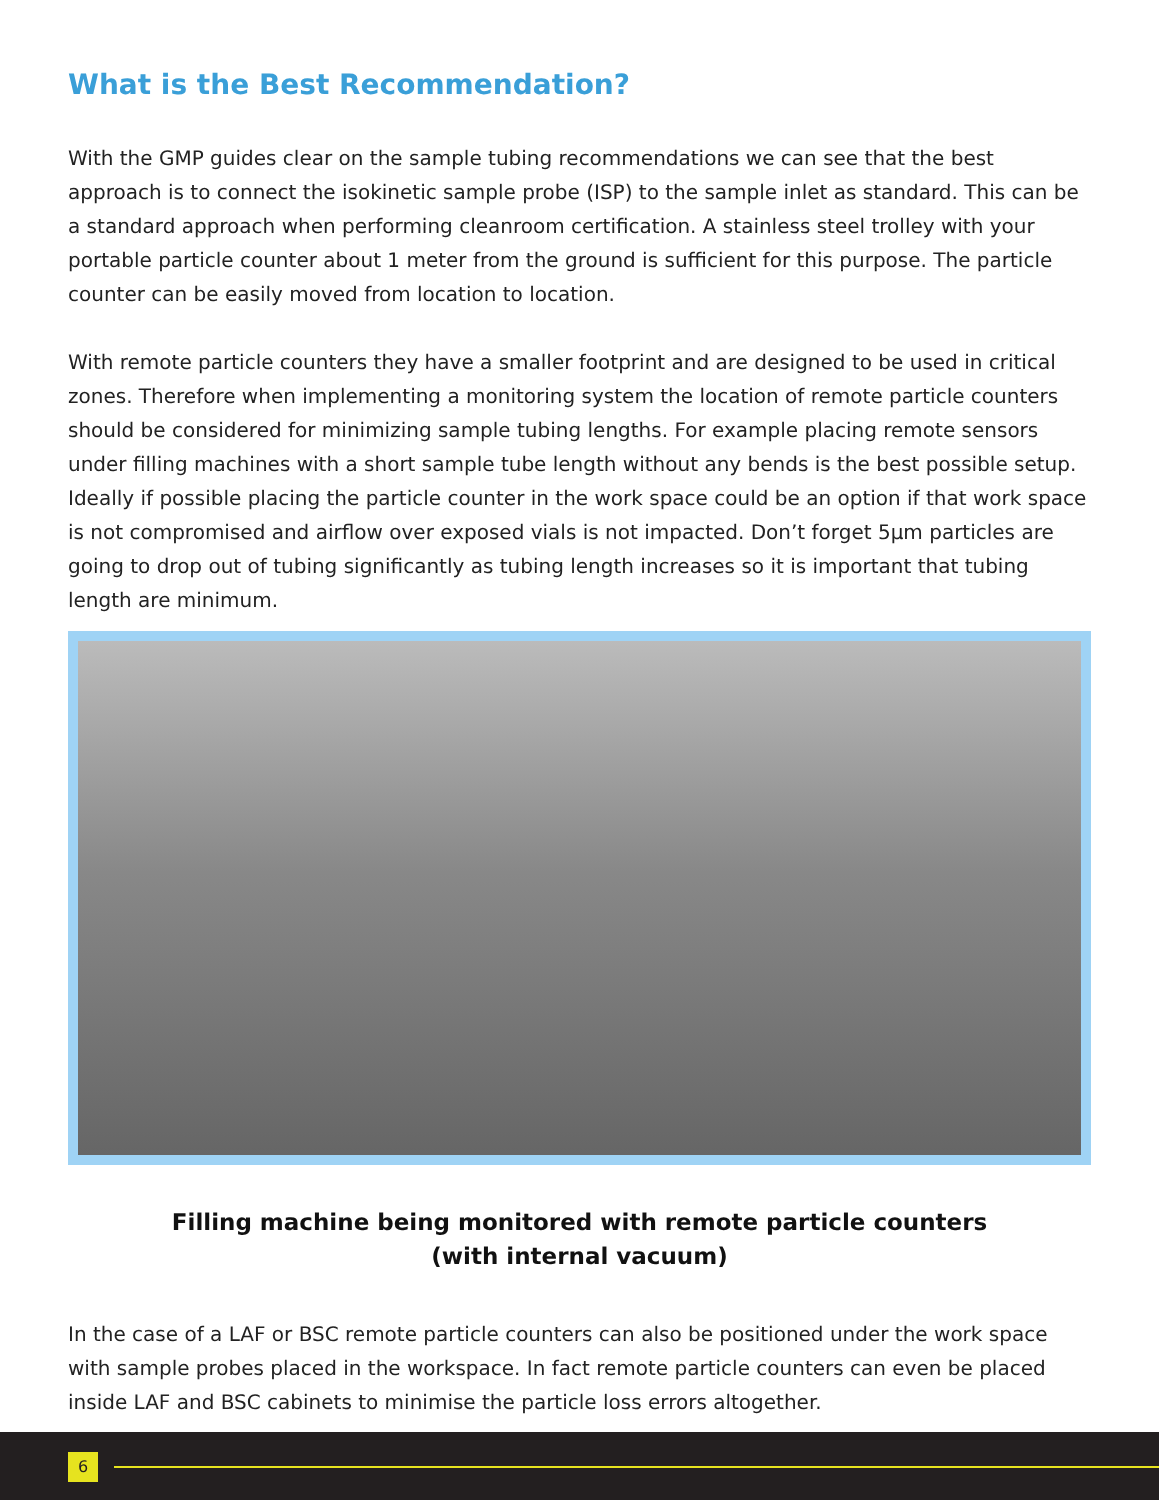What is the Best Recommendation?
With the GMP guides clear on the sample tubing recommendations we can see that the best approach is to connect the isokinetic sample probe (ISP) to the sample inlet as standard. This can be a standard approach when performing cleanroom certification. A stainless steel trolley with your portable particle counter about 1 meter from the ground is sufficient for this purpose. The particle counter can be easily moved from location to location.
With remote particle counters they have a smaller footprint and are designed to be used in critical zones. Therefore when implementing a monitoring system the location of remote particle counters should be considered for minimizing sample tubing lengths. For example placing remote sensors under filling machines with a short sample tube length without any bends is the best possible setup. Ideally if possible placing the particle counter in the work space could be an option if that work space is not compromised and airflow over exposed vials is not impacted. Don’t forget 5µm particles are going to drop out of tubing significantly as tubing length increases so it is important that tubing length are minimum.
Filling machine being monitored with remote particle counters
(with internal vacuum)
In the case of a LAF or BSC remote particle counters can also be positioned under the work space with sample probes placed in the workspace. In fact remote particle counters can even be placed inside LAF and BSC cabinets to minimise the particle loss errors altogether.
6